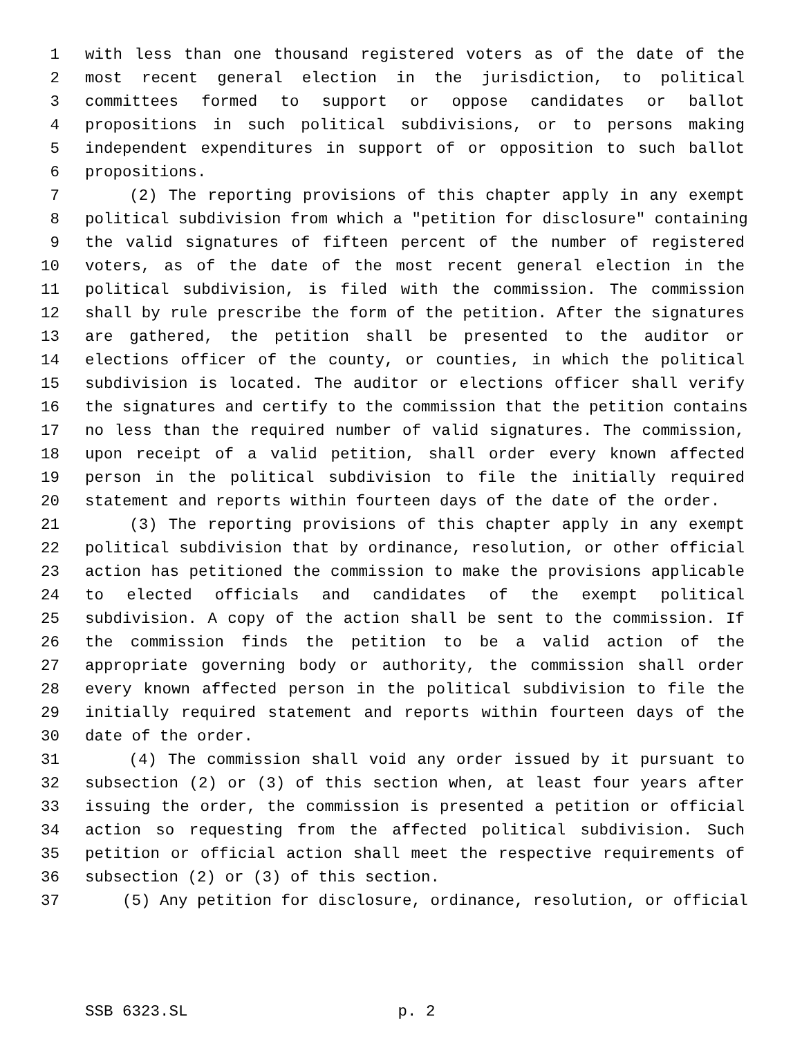1 with less than one thousand registered voters as of the date of the
2 most recent general election in the jurisdiction, to political
3 committees formed to support or oppose candidates or ballot
4 propositions in such political subdivisions, or to persons making
5 independent expenditures in support of or opposition to such ballot
6 propositions.
7 (2) The reporting provisions of this chapter apply in any exempt
8 political subdivision from which a "petition for disclosure" containing
9 the valid signatures of fifteen percent of the number of registered
10 voters, as of the date of the most recent general election in the
11 political subdivision, is filed with the commission. The commission
12 shall by rule prescribe the form of the petition. After the signatures
13 are gathered, the petition shall be presented to the auditor or
14 elections officer of the county, or counties, in which the political
15 subdivision is located. The auditor or elections officer shall verify
16 the signatures and certify to the commission that the petition contains
17 no less than the required number of valid signatures. The commission,
18 upon receipt of a valid petition, shall order every known affected
19 person in the political subdivision to file the initially required
20 statement and reports within fourteen days of the date of the order.
21 (3) The reporting provisions of this chapter apply in any exempt
22 political subdivision that by ordinance, resolution, or other official
23 action has petitioned the commission to make the provisions applicable
24 to elected officials and candidates of the exempt political
25 subdivision. A copy of the action shall be sent to the commission. If
26 the commission finds the petition to be a valid action of the
27 appropriate governing body or authority, the commission shall order
28 every known affected person in the political subdivision to file the
29 initially required statement and reports within fourteen days of the
30 date of the order.
31 (4) The commission shall void any order issued by it pursuant to
32 subsection (2) or (3) of this section when, at least four years after
33 issuing the order, the commission is presented a petition or official
34 action so requesting from the affected political subdivision. Such
35 petition or official action shall meet the respective requirements of
36 subsection (2) or (3) of this section.
37 (5) Any petition for disclosure, ordinance, resolution, or official
SSB 6323.SL p. 2